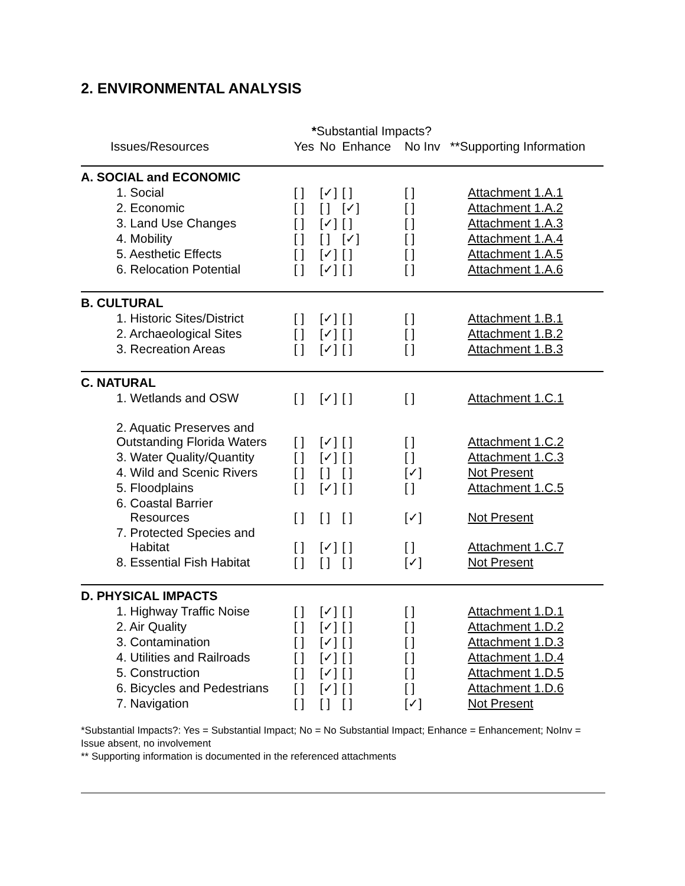2. ENVIRONMENTAL ANALYSIS
| | * Substantial Impacts? | | | | |
| --- | --- | --- | --- | --- | --- |
| Issues/Resources | Yes | No | Enhance | No Inv | **Supporting Information |
| A. SOCIAL and ECONOMIC | | | | | |
| 1. Social | [ ] | [✓] | [ ] | [ ] | Attachment 1.A.1 |
| 2. Economic | [ ] | [ ] | [✓] | [ ] | Attachment 1.A.2 |
| 3. Land Use Changes | [ ] | [✓] | [ ] | [ ] | Attachment 1.A.3 |
| 4. Mobility | [ ] | [ ] | [✓] | [ ] | Attachment 1.A.4 |
| 5. Aesthetic Effects | [ ] | [✓] | [ ] | [ ] | Attachment 1.A.5 |
| 6. Relocation Potential | [ ] | [✓] | [ ] | [ ] | Attachment 1.A.6 |
| B. CULTURAL | | | | | |
| 1. Historic Sites/District | [ ] | [✓] | [ ] | [ ] | Attachment 1.B.1 |
| 2. Archaeological Sites | [ ] | [✓] | [ ] | [ ] | Attachment 1.B.2 |
| 3. Recreation Areas | [ ] | [✓] | [ ] | [ ] | Attachment 1.B.3 |
| C. NATURAL | | | | | |
| 1. Wetlands and OSW | [ ] | [✓] | [ ] | [ ] | Attachment 1.C.1 |
| 2. Aquatic Preserves and Outstanding Florida Waters | [ ] | [✓] | [ ] | [ ] | Attachment 1.C.2 |
| 3. Water Quality/Quantity | [ ] | [✓] | [ ] | [ ] | Attachment 1.C.3 |
| 4. Wild and Scenic Rivers | [ ] | [ ] | [ ] | [✓] | Not Present |
| 5. Floodplains | [ ] | [✓] | [ ] | [ ] | Attachment 1.C.5 |
| 6. Coastal Barrier Resources | [ ] | [ ] | [ ] | [✓] | Not Present |
| 7. Protected Species and Habitat | [ ] | [✓] | [ ] | [ ] | Attachment 1.C.7 |
| 8. Essential Fish Habitat | [ ] | [ ] | [ ] | [✓] | Not Present |
| D. PHYSICAL IMPACTS | | | | | |
| 1. Highway Traffic Noise | [ ] | [✓] | [ ] | [ ] | Attachment 1.D.1 |
| 2. Air Quality | [ ] | [✓] | [ ] | [ ] | Attachment 1.D.2 |
| 3. Contamination | [ ] | [✓] | [ ] | [ ] | Attachment 1.D.3 |
| 4. Utilities and Railroads | [ ] | [✓] | [ ] | [ ] | Attachment 1.D.4 |
| 5. Construction | [ ] | [✓] | [ ] | [ ] | Attachment 1.D.5 |
| 6. Bicycles and Pedestrians | [ ] | [✓] | [ ] | [ ] | Attachment 1.D.6 |
| 7. Navigation | [ ] | [ ] | [ ] | [✓] | Not Present |
*Substantial Impacts?: Yes = Substantial Impact; No = No Substantial Impact; Enhance = Enhancement; NoInv = Issue absent, no involvement
** Supporting information is documented in the referenced attachments